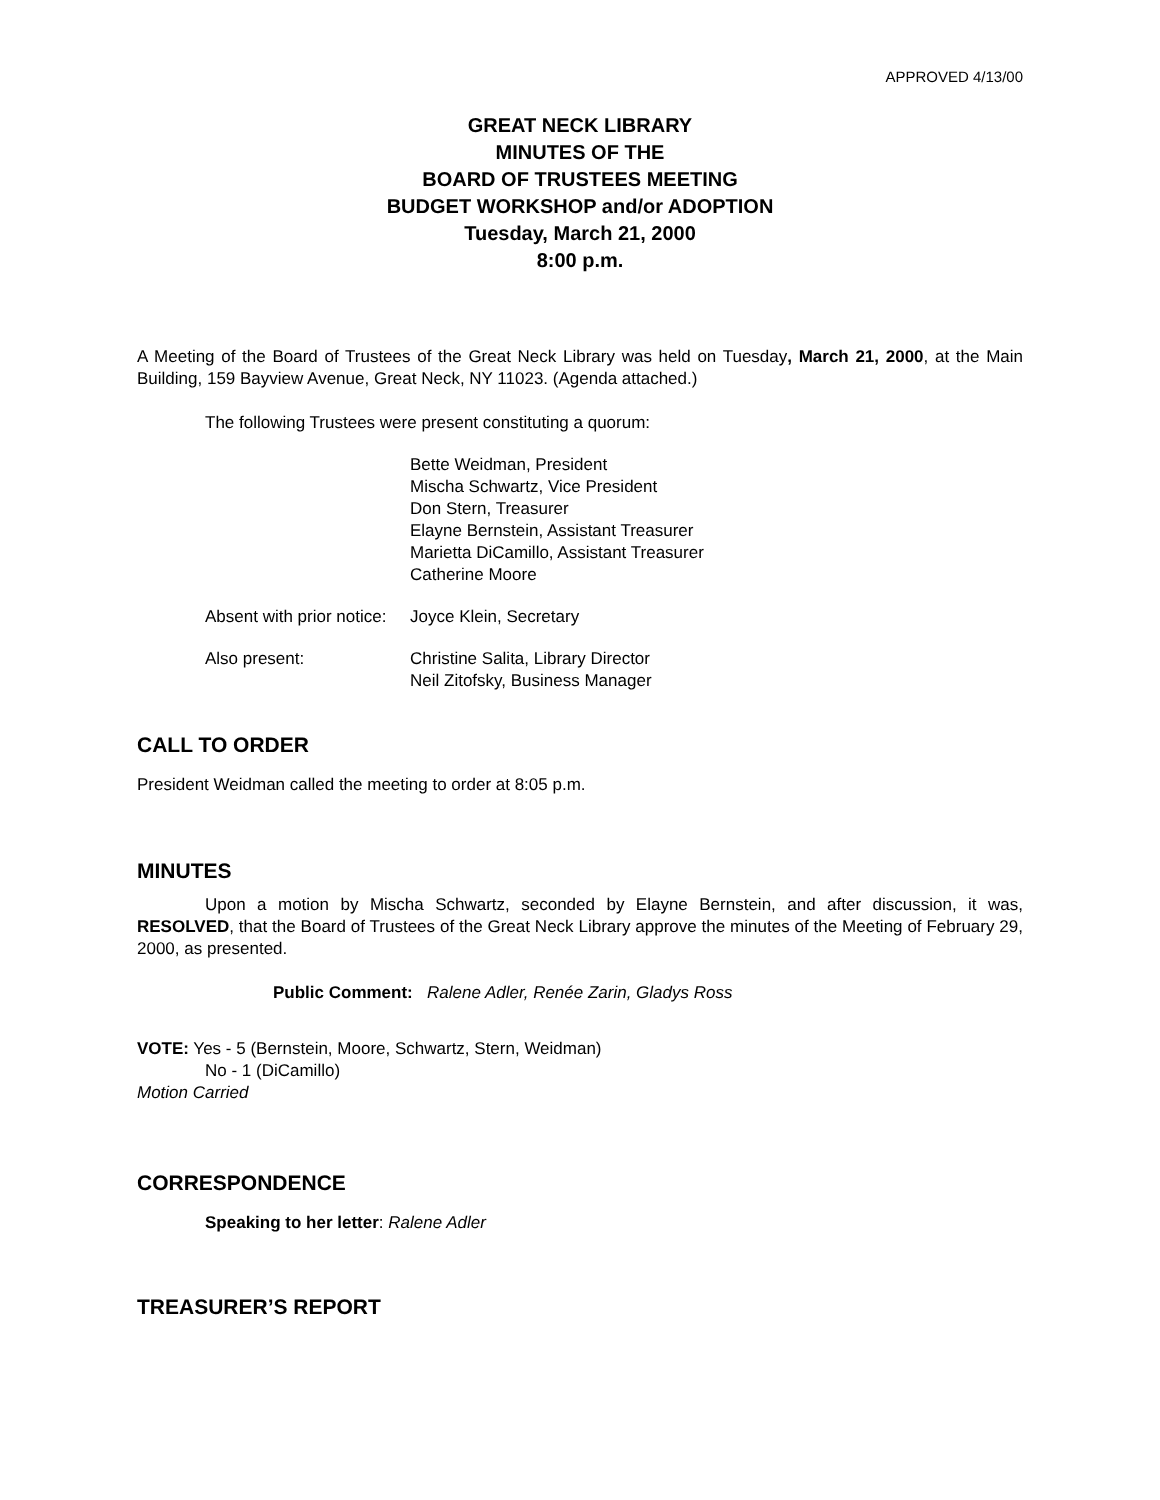APPROVED 4/13/00
GREAT NECK LIBRARY
MINUTES OF THE
BOARD OF TRUSTEES MEETING
BUDGET WORKSHOP and/or ADOPTION
Tuesday, March 21, 2000
8:00 p.m.
A Meeting of the Board of Trustees of the Great Neck Library was held on Tuesday, March 21, 2000, at the Main Building, 159 Bayview Avenue, Great Neck, NY 11023. (Agenda attached.)
The following Trustees were present constituting a quorum:
Bette Weidman, President
Mischa Schwartz, Vice President
Don Stern, Treasurer
Elayne Bernstein, Assistant Treasurer
Marietta DiCamillo, Assistant Treasurer
Catherine Moore
Absent with prior notice: Joyce Klein, Secretary
Also present: Christine Salita, Library Director
Neil Zitofsky, Business Manager
CALL TO ORDER
President Weidman called the meeting to order at 8:05 p.m.
MINUTES
Upon a motion by Mischa Schwartz, seconded by Elayne Bernstein, and after discussion, it was, RESOLVED, that the Board of Trustees of the Great Neck Library approve the minutes of the Meeting of February 29, 2000, as presented.
Public Comment: Ralene Adler, Renée Zarin, Gladys Ross
VOTE: Yes - 5 (Bernstein, Moore, Schwartz, Stern, Weidman)
No - 1 (DiCamillo)
Motion Carried
CORRESPONDENCE
Speaking to her letter: Ralene Adler
TREASURER’S REPORT